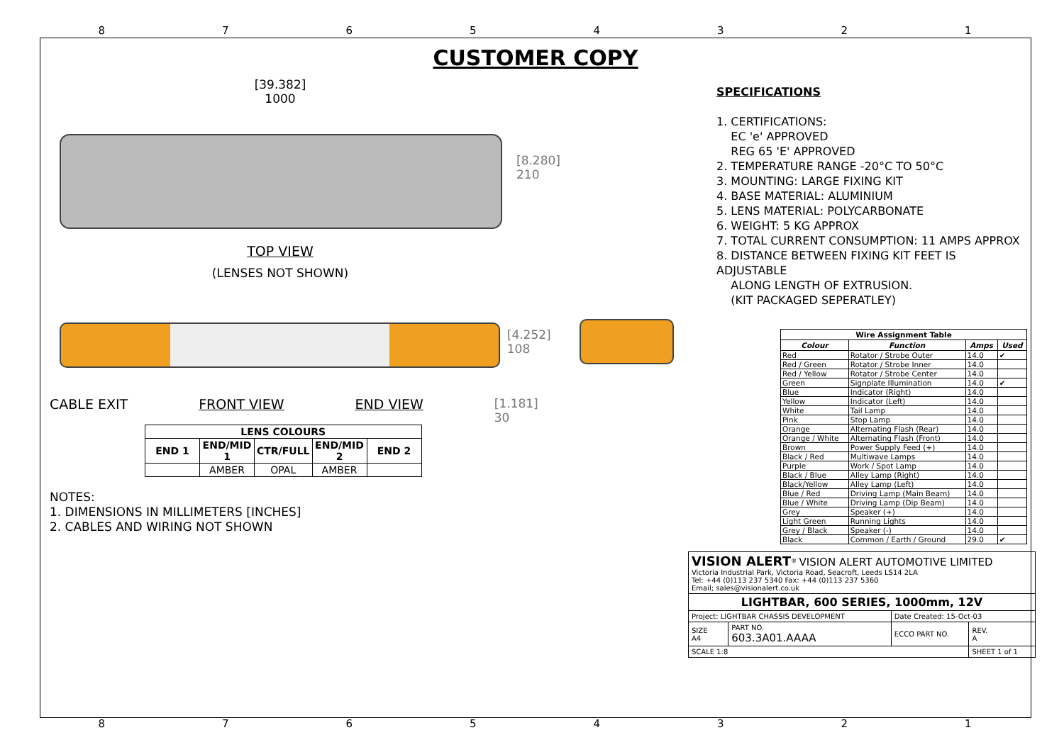87654321
CUSTOMER COPY
[39.382]
1000
[8.280]
210
TOP VIEW
(LENSES NOT SHOWN)
[4.252]
108
CABLE EXIT FRONT VIEW END VIEW [1.181]
30
| LENS COLOURS | | | | |
| --- | --- | --- | --- | --- |
| END 1 | END/MID 1 | CTR/FULL | END/MID 2 | END 2 |
| | AMBER | OPAL | AMBER | |
NOTES:
1. DIMENSIONS IN MILLIMETERS [INCHES]
2. CABLES AND WIRING NOT SHOWN
SPECIFICATIONS
1. CERTIFICATIONS:
EC 'e' APPROVED
REG 65 'E' APPROVED
2. TEMPERATURE RANGE -20°C TO 50°C
3. MOUNTING: LARGE FIXING KIT
4. BASE MATERIAL: ALUMINIUM
5. LENS MATERIAL: POLYCARBONATE
6. WEIGHT: 5 KG APPROX
7. TOTAL CURRENT CONSUMPTION: 11 AMPS APPROX
8. DISTANCE BETWEEN FIXING KIT FEET IS ADJUSTABLE
ALONG LENGTH OF EXTRUSION.
(KIT PACKAGED SEPERATLEY)
| Wire Assignment Table | | | |
| --- | --- | --- | --- |
| Colour | Function | Amps | Used |
| Red | Rotator / Strobe Outer | 14.0 | ✔ |
| Red / Green | Rotator / Strobe Inner | 14.0 | |
| Red / Yellow | Rotator / Strobe Center | 14.0 | |
| Green | Signplate Illumination | 14.0 | ✔ |
| Blue | Indicator (Right) | 14.0 | |
| Yellow | Indicator (Left) | 14.0 | |
| White | Tail Lamp | 14.0 | |
| Pink | Stop Lamp | 14.0 | |
| Orange | Alternating Flash (Rear) | 14.0 | |
| Orange / White | Alternating Flash (Front) | 14.0 | |
| Brown | Power Supply Feed (+) | 14.0 | |
| Black / Red | Multiwave Lamps | 14.0 | |
| Purple | Work / Spot Lamp | 14.0 | |
| Black / Blue | Alley Lamp (Right) | 14.0 | |
| Black/Yellow | Alley Lamp (Left) | 14.0 | |
| Blue / Red | Driving Lamp (Main Beam) | 14.0 | |
| Blue / White | Driving Lamp (Dip Beam) | 14.0 | |
| Grey | Speaker (+) | 14.0 | |
| Light Green | Running Lights | 14.0 | |
| Grey / Black | Speaker (-) | 14.0 | |
| Black | Common / Earth / Ground | 29.0 | ✔ |
| VISION ALERT<sup>®</sup> VISION ALERT AUTOMOTIVE LIMITED Victoria Industrial Park, Victoria Road, Seacroft, Leeds LS14 2LA Tel: +44 (0)113 237 5340 Fax: +44 (0)113 237 5360 Email; sales@visionalert.co.uk | | | |
| LIGHTBAR, 600 SERIES, 1000mm, 12V | | | |
| Project: LIGHTBAR CHASSIS DEVELOPMENT | | Date Created: 15-Oct-03 | |
| SIZE A4 | PART NO. 603.3A01.AAAA | ECCO PART NO. | REV. A |
| SCALE 1:8 | | | SHEET 1 of 1 |
87654321